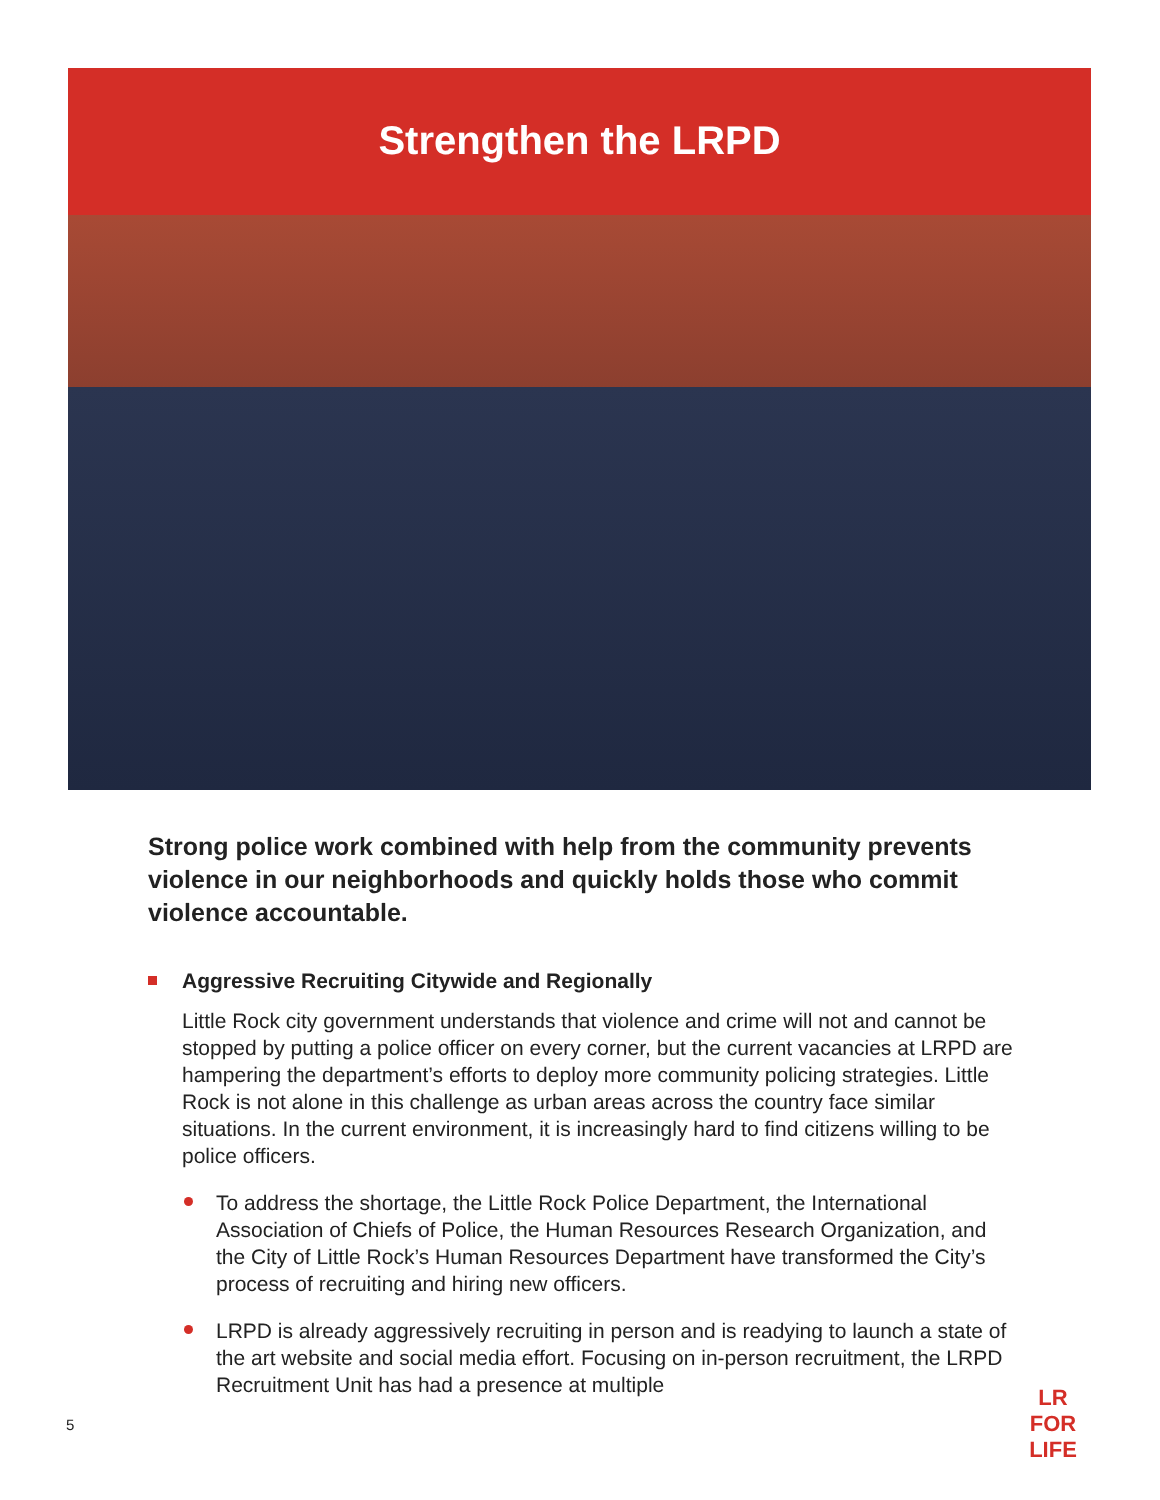Strengthen the LRPD
Strong police work combined with help from the community prevents violence in our neighborhoods and quickly holds those who commit violence accountable.
Aggressive Recruiting Citywide and Regionally
Little Rock city government understands that violence and crime will not and cannot be stopped by putting a police officer on every corner, but the current vacancies at LRPD are hampering the department’s efforts to deploy more community policing strategies. Little Rock is not alone in this challenge as urban areas across the country face similar situations. In the current environment, it is increasingly hard to find citizens willing to be police officers.
To address the shortage, the Little Rock Police Department, the International Association of Chiefs of Police, the Human Resources Research Organization, and the City of Little Rock’s Human Resources Department have transformed the City’s process of recruiting and hiring new officers.
LRPD is already aggressively recruiting in person and is readying to launch a state of the art website and social media effort. Focusing on in-person recruitment, the LRPD Recruitment Unit has had a presence at multiple
5
LR FOR
LIFE